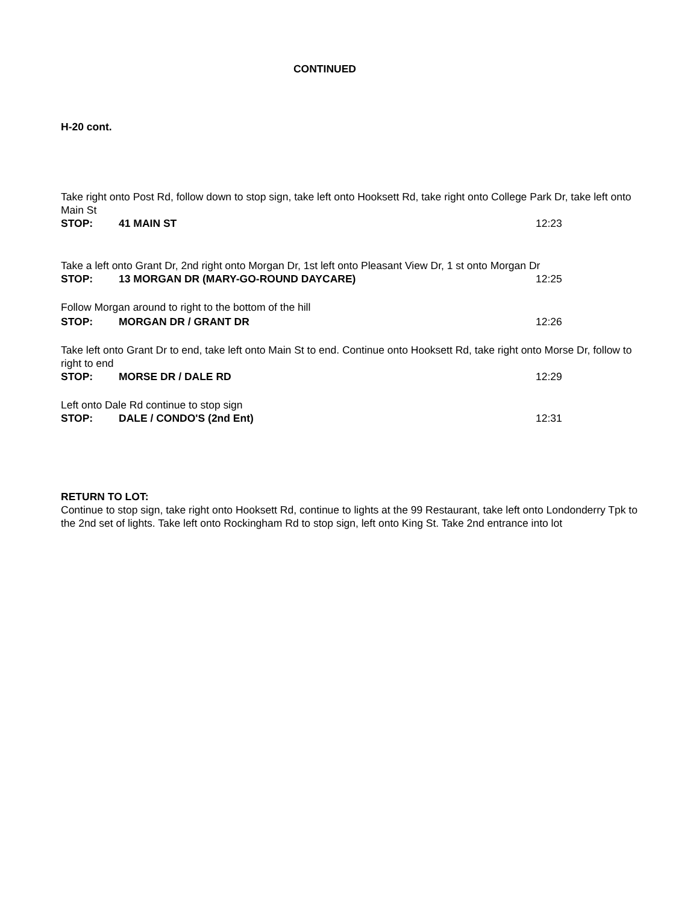CONTINUED
H-20 cont.
Take right onto Post Rd, follow down to stop sign, take left onto Hooksett Rd, take right onto College Park Dr, take left onto Main St
STOP: 41 MAIN ST 12:23
Take a left onto Grant Dr, 2nd right onto Morgan Dr, 1st left onto Pleasant View Dr, 1 st onto Morgan Dr
STOP: 13 MORGAN DR (MARY-GO-ROUND DAYCARE) 12:25
Follow Morgan around to right to the bottom of the hill
STOP: MORGAN DR / GRANT DR 12:26
Take left onto Grant Dr to end, take left onto Main St to end. Continue onto Hooksett Rd, take right onto Morse Dr, follow to right to end
STOP: MORSE DR / DALE RD 12:29
Left onto Dale Rd continue to stop sign
STOP: DALE / CONDO'S (2nd Ent) 12:31
RETURN TO LOT:
Continue to stop sign, take right onto Hooksett Rd, continue to lights at the 99 Restaurant, take left onto Londonderry Tpk to the 2nd set of lights. Take left onto Rockingham Rd to stop sign, left onto King St. Take 2nd entrance into lot